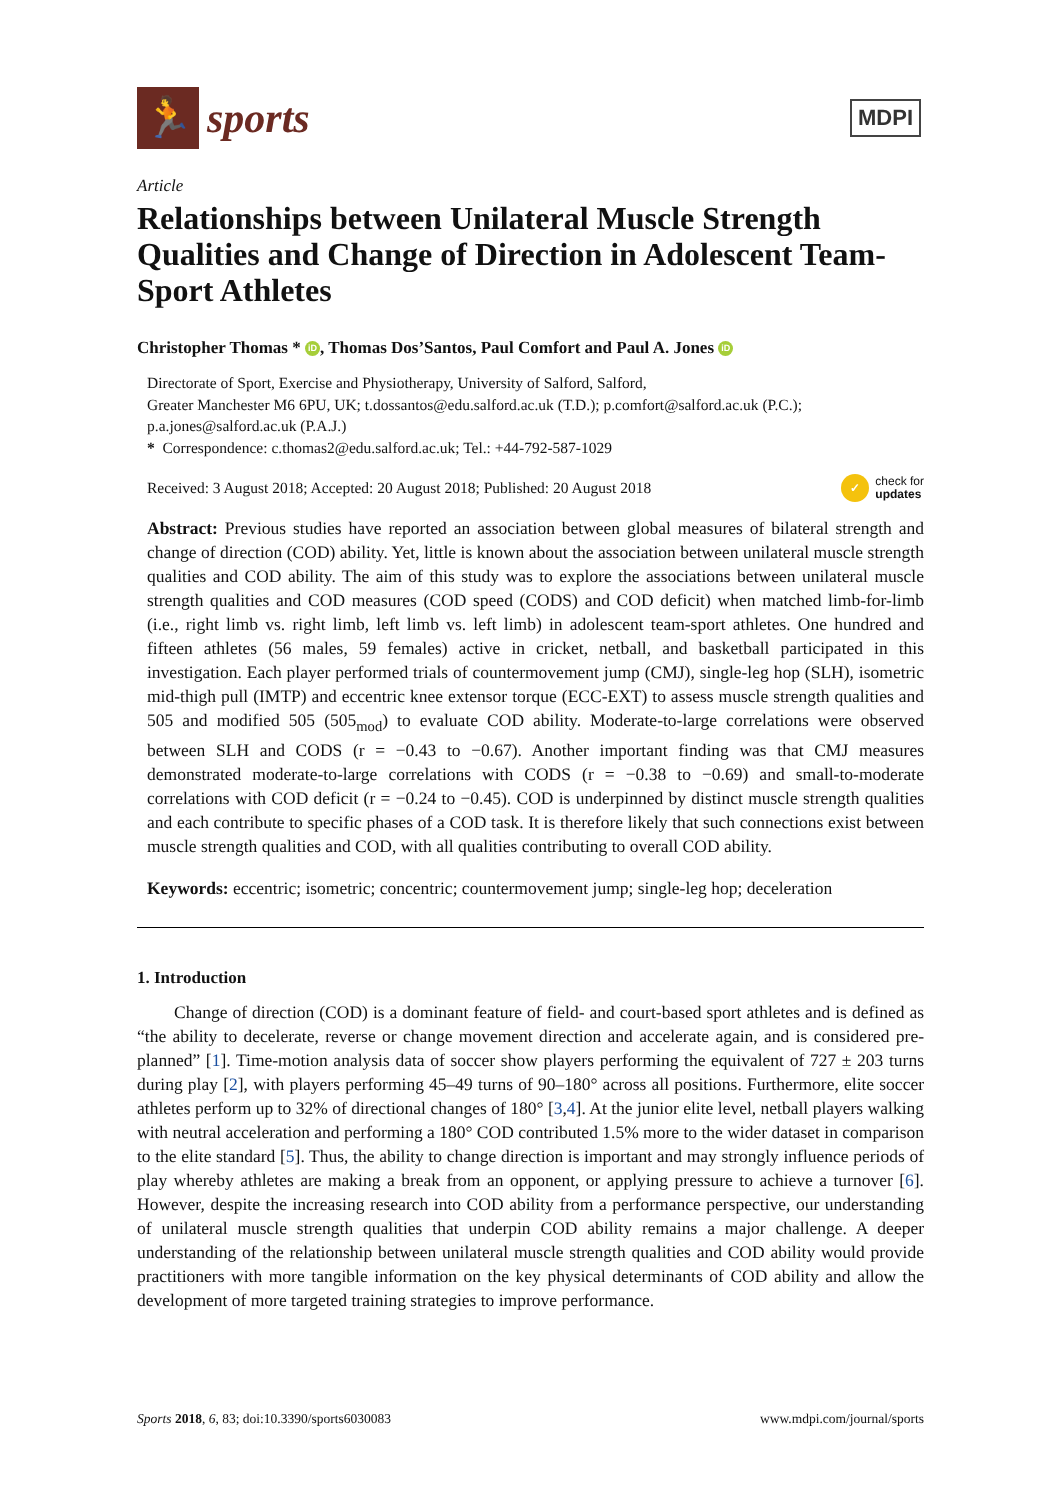🏃
sports
MDPI
Article
Relationships between Unilateral Muscle Strength Qualities and Change of Direction in Adolescent Team-Sport Athletes
Christopher Thomas * iD, Thomas Dos’Santos, Paul Comfort and Paul A. Jones iD
Directorate of Sport, Exercise and Physiotherapy, University of Salford, Salford,
Greater Manchester M6 6PU, UK; t.dossantos@edu.salford.ac.uk (T.D.); p.comfort@salford.ac.uk (P.C.);
p.a.jones@salford.ac.uk (P.A.J.)
* Correspondence: c.thomas2@edu.salford.ac.uk; Tel.: +44-792-587-1029
Received: 3 August 2018; Accepted: 20 August 2018; Published: 20 August 2018 ✓ check for
updates
Abstract: Previous studies have reported an association between global measures of bilateral strength and change of direction (COD) ability. Yet, little is known about the association between unilateral muscle strength qualities and COD ability. The aim of this study was to explore the associations between unilateral muscle strength qualities and COD measures (COD speed (CODS) and COD deficit) when matched limb-for-limb (i.e., right limb vs. right limb, left limb vs. left limb) in adolescent team-sport athletes. One hundred and fifteen athletes (56 males, 59 females) active in cricket, netball, and basketball participated in this investigation. Each player performed trials of countermovement jump (CMJ), single-leg hop (SLH), isometric mid-thigh pull (IMTP) and eccentric knee extensor torque (ECC-EXT) to assess muscle strength qualities and 505 and modified 505 (505<sub>mod</sub>) to evaluate COD ability. Moderate-to-large correlations were observed between SLH and CODS (r = −0.43 to −0.67). Another important finding was that CMJ measures demonstrated moderate-to-large correlations with CODS (r = −0.38 to −0.69) and small-to-moderate correlations with COD deficit (r = −0.24 to −0.45). COD is underpinned by distinct muscle strength qualities and each contribute to specific phases of a COD task. It is therefore likely that such connections exist between muscle strength qualities and COD, with all qualities contributing to overall COD ability.
Keywords: eccentric; isometric; concentric; countermovement jump; single-leg hop; deceleration
1. Introduction
Change of direction (COD) is a dominant feature of field- and court-based sport athletes and is defined as “the ability to decelerate, reverse or change movement direction and accelerate again, and is considered pre-planned” [1]. Time-motion analysis data of soccer show players performing the equivalent of 727 ± 203 turns during play [2], with players performing 45–49 turns of 90–180° across all positions. Furthermore, elite soccer athletes perform up to 32% of directional changes of 180° [3,4]. At the junior elite level, netball players walking with neutral acceleration and performing a 180° COD contributed 1.5% more to the wider dataset in comparison to the elite standard [5]. Thus, the ability to change direction is important and may strongly influence periods of play whereby athletes are making a break from an opponent, or applying pressure to achieve a turnover [6]. However, despite the increasing research into COD ability from a performance perspective, our understanding of unilateral muscle strength qualities that underpin COD ability remains a major challenge. A deeper understanding of the relationship between unilateral muscle strength qualities and COD ability would provide practitioners with more tangible information on the key physical determinants of COD ability and allow the development of more targeted training strategies to improve performance.
Sports 2018, 6, 83; doi:10.3390/sports6030083 www.mdpi.com/journal/sports